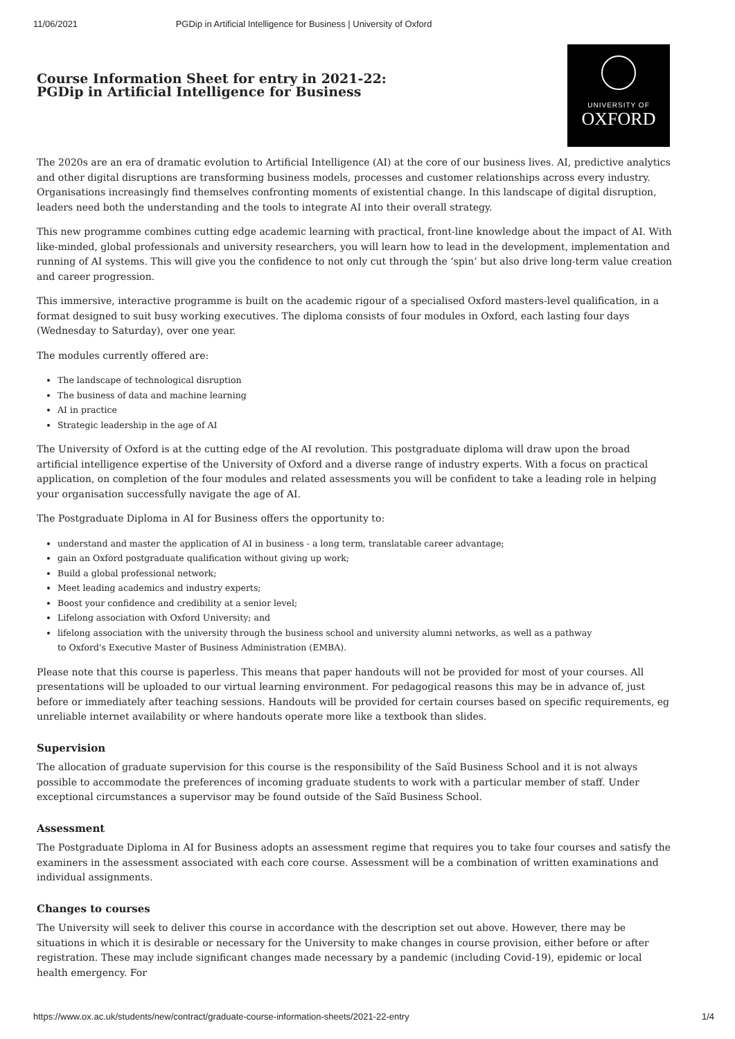11/06/2021 PGDip in Artificial Intelligence for Business | University of Oxford
Course Information Sheet for entry in 2021-22:
PGDip in Artificial Intelligence for Business
UNIVERSITY OF
OXFORD
The 2020s are an era of dramatic evolution to Artificial Intelligence (AI) at the core of our business lives. AI, predictive analytics and other digital disruptions are transforming business models, processes and customer relationships across every industry. Organisations increasingly find themselves confronting moments of existential change. In this landscape of digital disruption, leaders need both the understanding and the tools to integrate AI into their overall strategy.
This new programme combines cutting edge academic learning with practical, front-line knowledge about the impact of AI. With like-minded, global professionals and university researchers, you will learn how to lead in the development, implementation and running of AI systems. This will give you the confidence to not only cut through the ‘spin’ but also drive long-term value creation and career progression.
This immersive, interactive programme is built on the academic rigour of a specialised Oxford masters-level qualification, in a format designed to suit busy working executives. The diploma consists of four modules in Oxford, each lasting four days (Wednesday to Saturday), over one year.
The modules currently offered are:
The landscape of technological disruption
The business of data and machine learning
AI in practice
Strategic leadership in the age of AI
The University of Oxford is at the cutting edge of the AI revolution. This postgraduate diploma will draw upon the broad artificial intelligence expertise of the University of Oxford and a diverse range of industry experts. With a focus on practical application, on completion of the four modules and related assessments you will be confident to take a leading role in helping your organisation successfully navigate the age of AI.
The Postgraduate Diploma in AI for Business offers the opportunity to:
understand and master the application of AI in business - a long term, translatable career advantage;
gain an Oxford postgraduate qualification without giving up work;
Build a global professional network;
Meet leading academics and industry experts;
Boost your confidence and credibility at a senior level;
Lifelong association with Oxford University; and
lifelong association with the university through the business school and university alumni networks, as well as a pathway
to Oxford's Executive Master of Business Administration (EMBA).
Please note that this course is paperless. This means that paper handouts will not be provided for most of your courses. All presentations will be uploaded to our virtual learning environment. For pedagogical reasons this may be in advance of, just before or immediately after teaching sessions. Handouts will be provided for certain courses based on specific requirements, eg unreliable internet availability or where handouts operate more like a textbook than slides.
Supervision
The allocation of graduate supervision for this course is the responsibility of the Saïd Business School and it is not always possible to accommodate the preferences of incoming graduate students to work with a particular member of staff. Under exceptional circumstances a supervisor may be found outside of the Saïd Business School.
Assessment
The Postgraduate Diploma in AI for Business adopts an assessment regime that requires you to take four courses and satisfy the examiners in the assessment associated with each core course. Assessment will be a combination of written examinations and individual assignments.
Changes to courses
The University will seek to deliver this course in accordance with the description set out above. However, there may be situations in which it is desirable or necessary for the University to make changes in course provision, either before or after registration. These may include significant changes made necessary by a pandemic (including Covid-19), epidemic or local health emergency. For
https://www.ox.ac.uk/students/new/contract/graduate-course-information-sheets/2021-22-entry 1/4